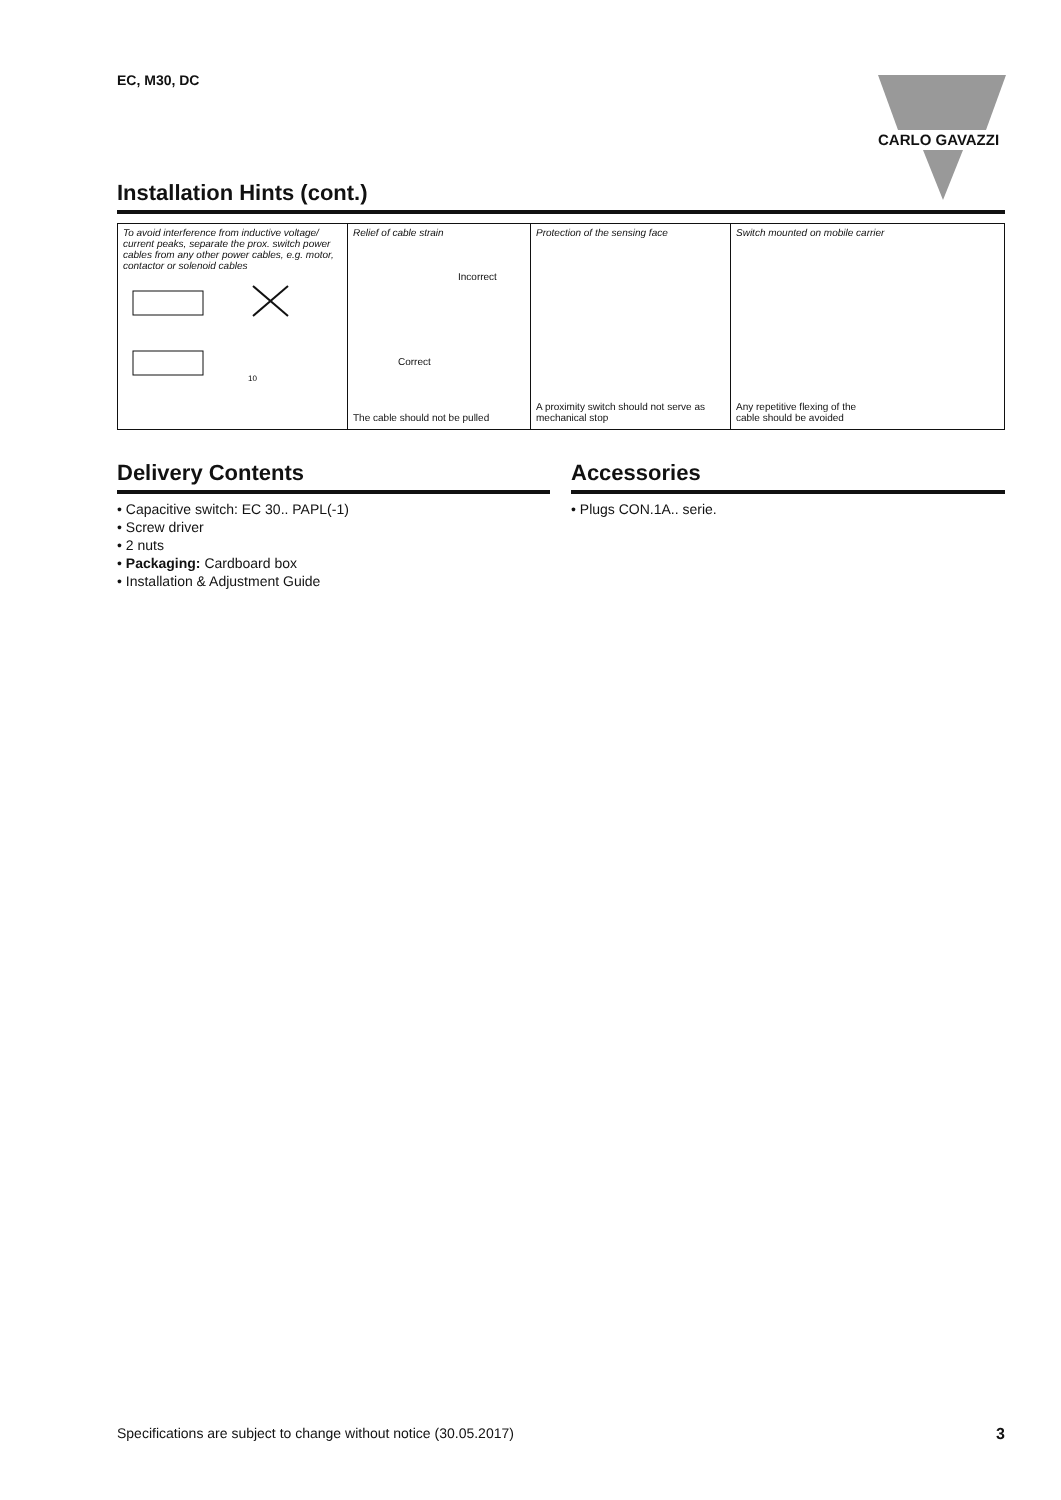EC, M30, DC CARLO GAVAZZI
Installation Hints (cont.)
To avoid interference from inductive voltage/ current peaks, separate the prox. switch power cables from any other power cables, e.g. motor, contactor or solenoid cables
10
Relief of cable strain
Incorrect
Correct
The cable should not be pulled
Protection of the sensing face
A proximity switch should not serve as
mechanical stop
Switch mounted on mobile carrier
Any repetitive flexing of the
cable should be avoided
Delivery Contents Accessories
• Capacitive switch: EC 30.. PAPL(-1)
• Screw driver
• 2 nuts
• Packaging: Cardboard box
• Installation & Adjustment Guide
• Plugs CON.1A.. serie.
Specifications are subject to change without notice (30.05.2017) 3